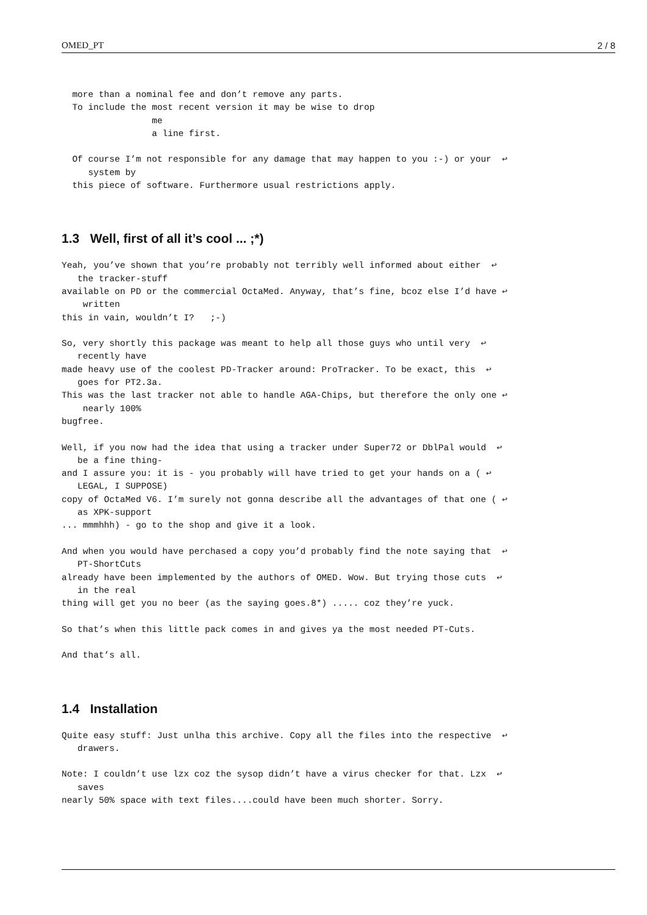OMED_PT 2 / 8
  more than a nominal fee and don’t remove any parts.
  To include the most recent version it may be wise to drop
                 me
                 a line first.

  Of course I’m not responsible for any damage that may happen to you :-) or your  ↩
     system by
  this piece of software. Furthermore usual restrictions apply.
1.3 Well, first of all it’s cool ... ;*)
Yeah, you’ve shown that you’re probably not terribly well informed about either  ↩
   the tracker-stuff
available on PD or the commercial OctaMed. Anyway, that’s fine, bcoz else I’d have ↩
    written
this in vain, wouldn’t I?   ;-)

So, very shortly this package was meant to help all those guys who until very  ↩
   recently have
made heavy use of the coolest PD-Tracker around: ProTracker. To be exact, this  ↩
   goes for PT2.3a.
This was the last tracker not able to handle AGA-Chips, but therefore the only one ↩
    nearly 100%
bugfree.

Well, if you now had the idea that using a tracker under Super72 or DblPal would  ↩
   be a fine thing-
and I assure you: it is - you probably will have tried to get your hands on a ( ↩
   LEGAL, I SUPPOSE)
copy of OctaMed V6. I’m surely not gonna describe all the advantages of that one ( ↩
   as XPK-support
... mmmhhh) - go to the shop and give it a look.

And when you would have perchased a copy you’d probably find the note saying that  ↩
   PT-ShortCuts
already have been implemented by the authors of OMED. Wow. But trying those cuts  ↩
   in the real
thing will get you no beer (as the saying goes.8*) ..... coz they’re yuck.

So that’s when this little pack comes in and gives ya the most needed PT-Cuts.

And that’s all.
1.4 Installation
Quite easy stuff: Just unlha this archive. Copy all the files into the respective  ↩
   drawers.

Note: I couldn’t use lzx coz the sysop didn’t have a virus checker for that. Lzx  ↩
   saves
nearly 50% space with text files....could have been much shorter. Sorry.